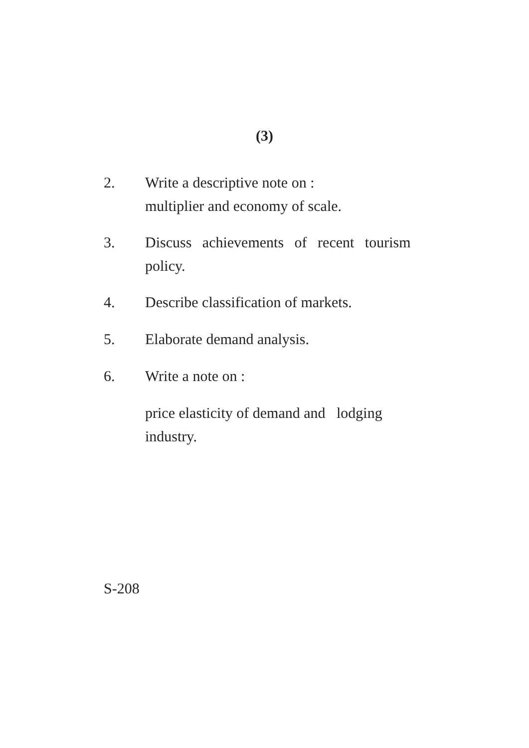(3)
2. Write a descriptive note on :
multiplier and economy of scale.
3. Discuss achievements of recent tourism
policy.
4. Describe classification of markets.
5. Elaborate demand analysis.
6. Write a note on :
price elasticity of demand and lodging
industry.
S-208